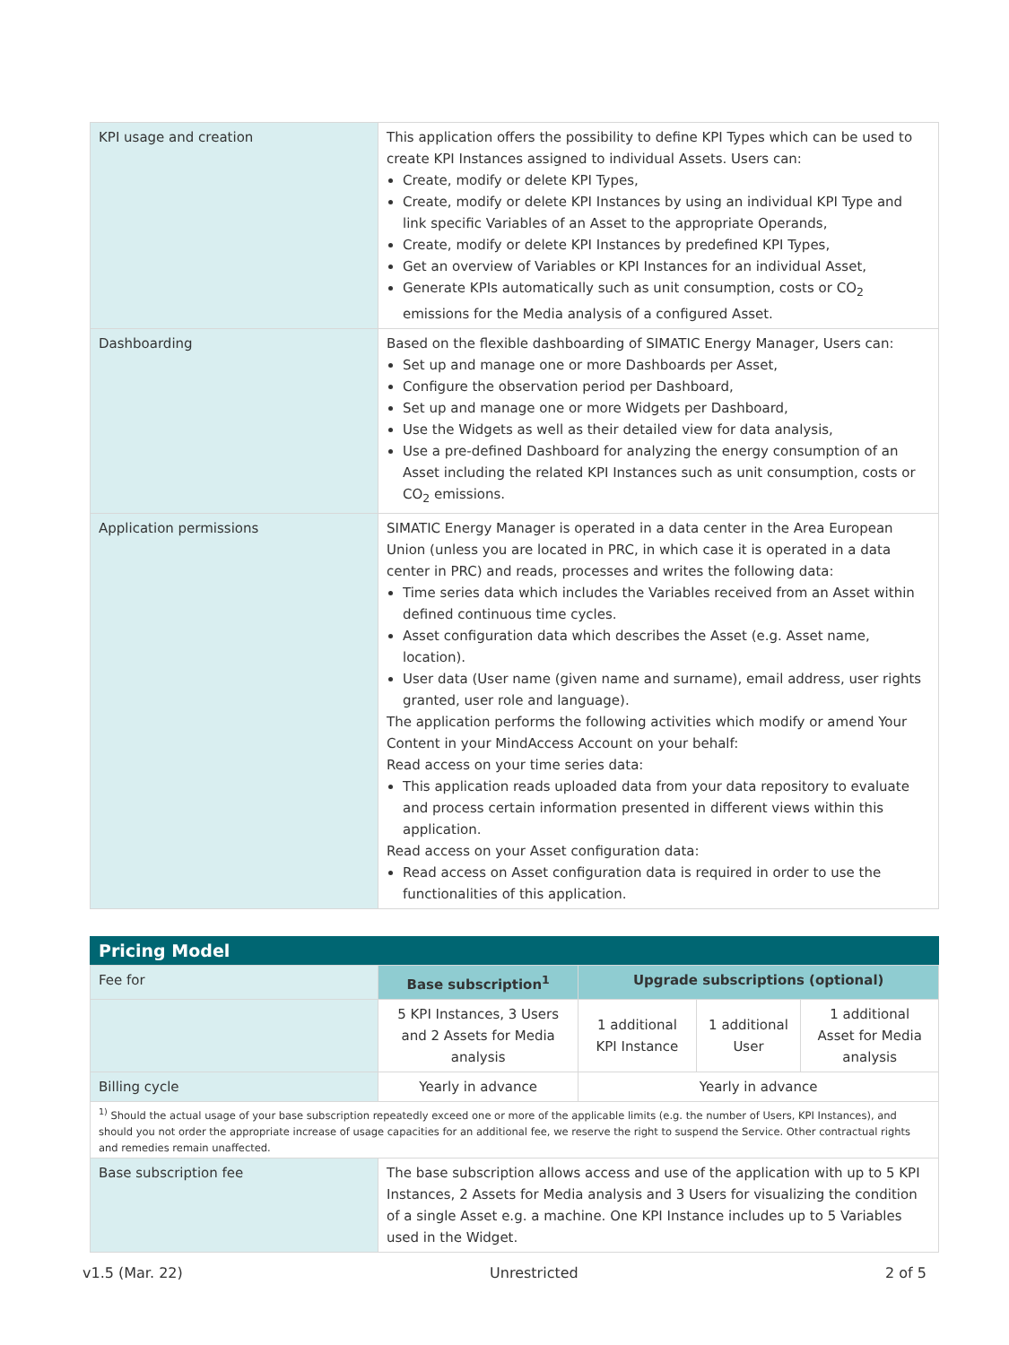| KPI usage and creation | This application offers the possibility to define KPI Types which can be used to create KPI Instances assigned to individual Assets. Users can: Create, modify or delete KPI Types, Create, modify or delete KPI Instances by using an individual KPI Type and link specific Variables of an Asset to the appropriate Operands, Create, modify or delete KPI Instances by predefined KPI Types, Get an overview of Variables or KPI Instances for an individual Asset, Generate KPIs automatically such as unit consumption, costs or CO<sub>2</sub> emissions for the Media analysis of a configured Asset. |
| Dashboarding | Based on the flexible dashboarding of SIMATIC Energy Manager, Users can: Set up and manage one or more Dashboards per Asset, Configure the observation period per Dashboard, Set up and manage one or more Widgets per Dashboard, Use the Widgets as well as their detailed view for data analysis, Use a pre-defined Dashboard for analyzing the energy consumption of an Asset including the related KPI Instances such as unit consumption, costs or CO<sub>2</sub> emissions. |
| Application permissions | SIMATIC Energy Manager is operated in a data center in the Area European Union (unless you are located in PRC, in which case it is operated in a data center in PRC) and reads, processes and writes the following data: Time series data which includes the Variables received from an Asset within defined continuous time cycles. Asset configuration data which describes the Asset (e.g. Asset name, location). User data (User name (given name and surname), email address, user rights granted, user role and language). The application performs the following activities which modify or amend Your Content in your MindAccess Account on your behalf: Read access on your time series data: This application reads uploaded data from your data repository to evaluate and process certain information presented in different views within this application. Read access on your Asset configuration data: Read access on Asset configuration data is required in order to use the functionalities of this application. |
Pricing Model
| Fee for | Base subscription<sup>1</sup> | Upgrade subscriptions (optional) | | |
| | 5 KPI Instances, 3 Users and 2 Assets for Media analysis | 1 additional KPI Instance | 1 additional User | 1 additional Asset for Media analysis |
| Billing cycle | Yearly in advance | Yearly in advance | | |
| <sup>1)</sup> Should the actual usage of your base subscription repeatedly exceed one or more of the applicable limits (e.g. the number of Users, KPI Instances), and should you not order the appropriate increase of usage capacities for an additional fee, we reserve the right to suspend the Service. Other contractual rights and remedies remain unaffected. | | | | |
| Base subscription fee | The base subscription allows access and use of the application with up to 5 KPI Instances, 2 Assets for Media analysis and 3 Users for visualizing the condition of a single Asset e.g. a machine. One KPI Instance includes up to 5 Variables used in the Widget. | | | |
v1.5 (Mar. 22) Unrestricted 2 of 5